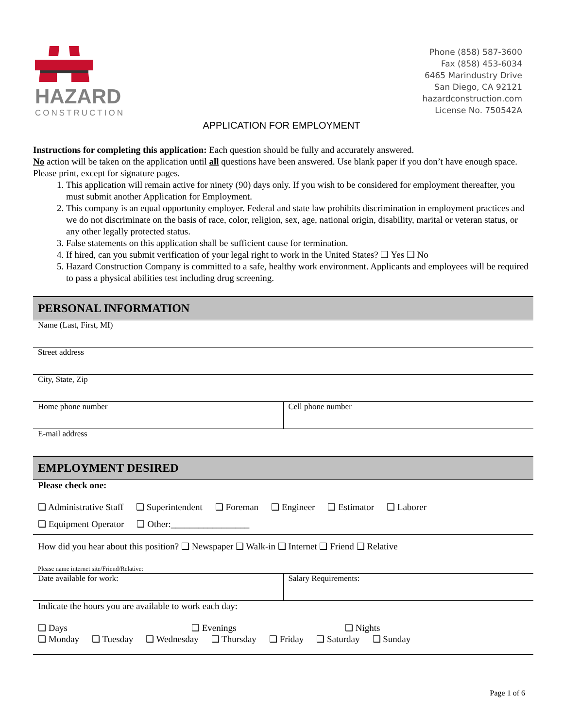HAZARD
CONSTRUCTION
Phone (858) 587-3600
Fax (858) 453-6034
6465 Marindustry Drive
San Diego, CA 92121
hazardconstruction.com
License No. 750542A
APPLICATION FOR EMPLOYMENT
Instructions for completing this application: Each question should be fully and accurately answered.
No action will be taken on the application until all questions have been answered. Use blank paper if you don’t have enough space. Please print, except for signature pages.
1. This application will remain active for ninety (90) days only. If you wish to be considered for employment thereafter, you must submit another Application for Employment.
2. This company is an equal opportunity employer. Federal and state law prohibits discrimination in employment practices and we do not discriminate on the basis of race, color, religion, sex, age, national origin, disability, marital or veteran status, or any other legally protected status.
3. False statements on this application shall be sufficient cause for termination.
4. If hired, can you submit verification of your legal right to work in the United States? ❑ Yes ❑ No
5. Hazard Construction Company is committed to a safe, healthy work environment. Applicants and employees will be required to pass a physical abilities test including drug screening.
PERSONAL INFORMATION
Name (Last, First, MI)
Street address
City, State, Zip
Home phone number Cell phone number
E-mail address
EMPLOYMENT DESIRED
Please check one:
❑ Administrative Staff ❑ Superintendent ❑ Foreman ❑ Engineer ❑ Estimator ❑ Laborer
❑ Equipment Operator ❑ Other:_________________
How did you hear about this position? ❑ Newspaper ❑ Walk-in ❑ Internet ❑ Friend ❑ Relative
Please name internet site/Friend/Relative:
Date available for work: Salary Requirements:
Indicate the hours you are available to work each day:
❑ Days ❑ Evenings ❑ Nights
❑ Monday ❑ Tuesday ❑ Wednesday ❑ Thursday ❑ Friday ❑ Saturday ❑ Sunday
Page 1 of 6